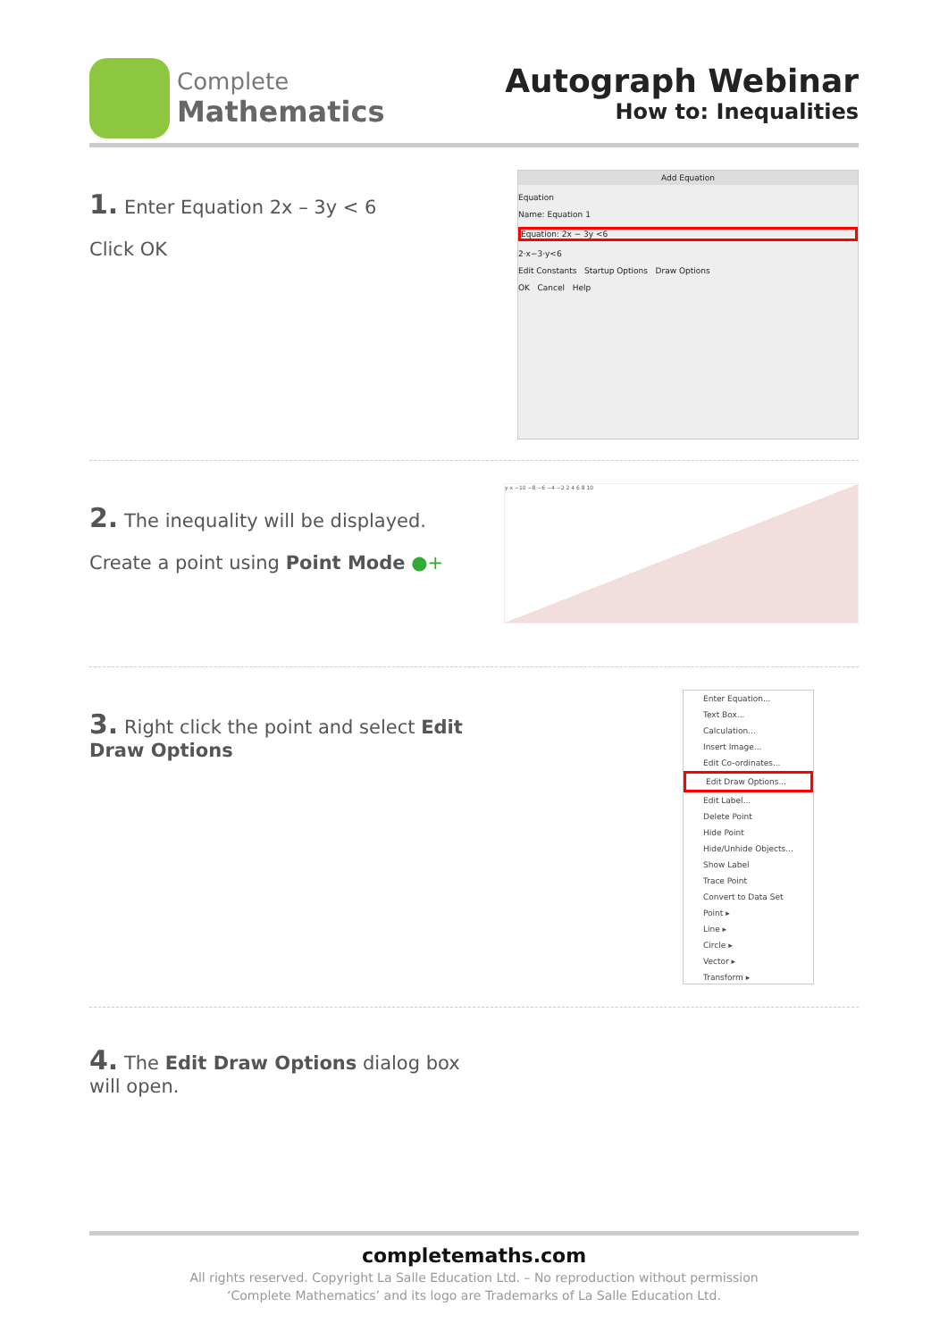Complete
Mathematics
Autograph Webinar
How to: Inequalities
1. Enter Equation 2x – 3y < 6
Click OK
Add Equation
Equation
Name: Equation 1
Equation: 2x − 3y <6
2·x−3·y<6
Edit Constants Startup Options Draw Options
OK Cancel Help
2. The inequality will be displayed.
Create a point using Point Mode ●+
y x −10 −8 −6 −4 −2 2 4 6 8 10
3. Right click the point and select Edit Draw Options
Enter Equation...
Text Box...
Calculation...
Insert Image...
Edit Co-ordinates...
Edit Draw Options...
Edit Label...
Delete Point
Hide Point
Hide/Unhide Objects...
Show Label
Trace Point
Convert to Data Set
Point ▸
Line ▸
Circle ▸
Vector ▸
Transform ▸
4. The Edit Draw Options dialog box will open.
completemaths.com
All rights reserved. Copyright La Salle Education Ltd. – No reproduction without permission
‘Complete Mathematics’ and its logo are Trademarks of La Salle Education Ltd.